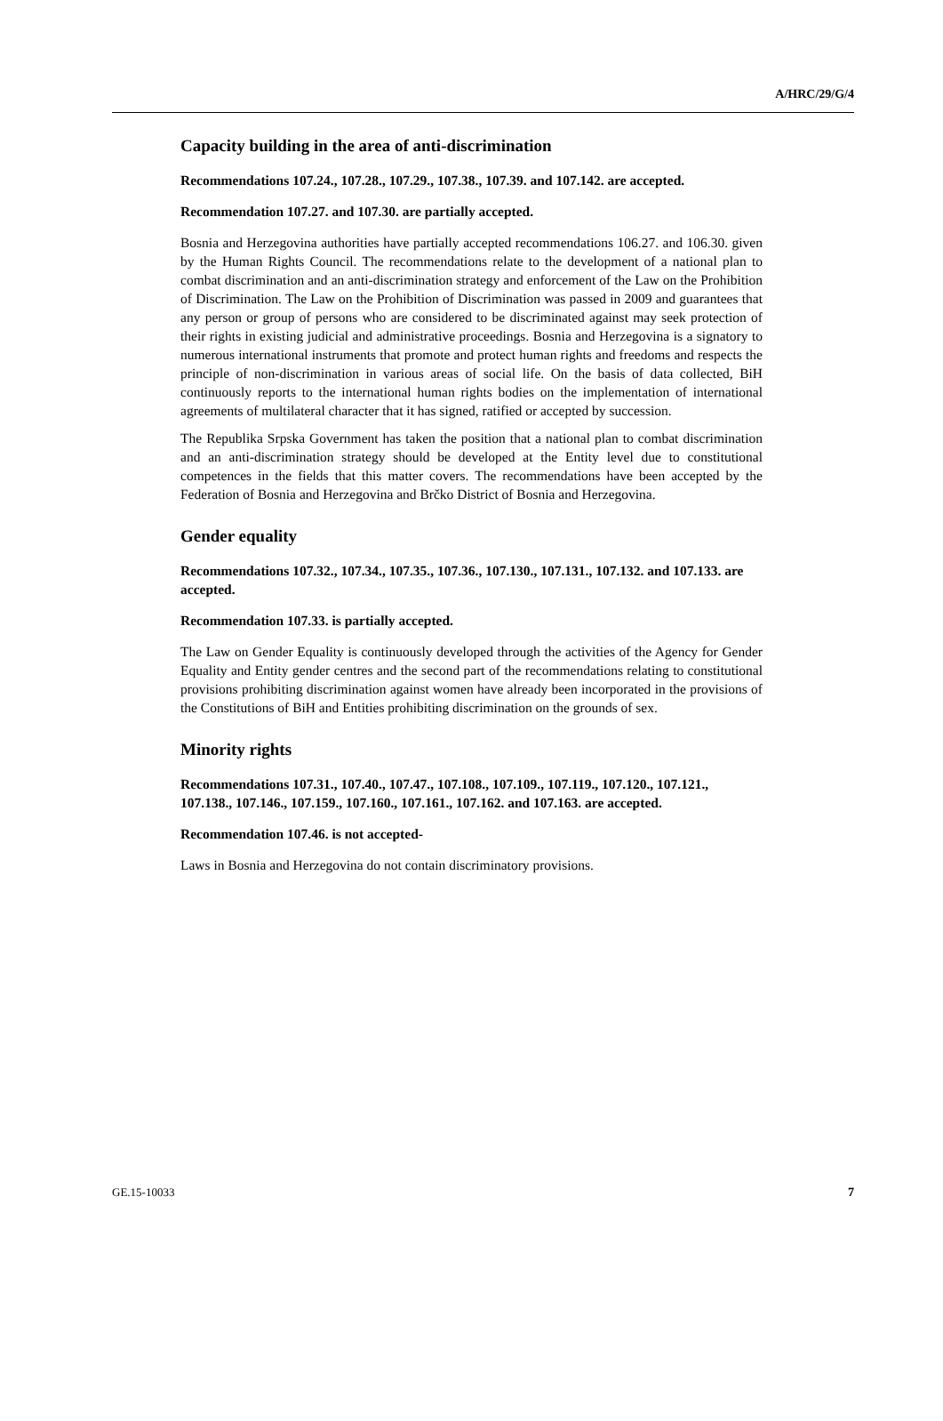A/HRC/29/G/4
Capacity building in the area of anti-discrimination
Recommendations 107.24., 107.28., 107.29., 107.38., 107.39. and 107.142. are accepted.
Recommendation 107.27. and 107.30. are partially accepted.
Bosnia and Herzegovina authorities have partially accepted recommendations 106.27. and 106.30. given by the Human Rights Council. The recommendations relate to the development of a national plan to combat discrimination and an anti-discrimination strategy and enforcement of the Law on the Prohibition of Discrimination. The Law on the Prohibition of Discrimination was passed in 2009 and guarantees that any person or group of persons who are considered to be discriminated against may seek protection of their rights in existing judicial and administrative proceedings. Bosnia and Herzegovina is a signatory to numerous international instruments that promote and protect human rights and freedoms and respects the principle of non-discrimination in various areas of social life. On the basis of data collected, BiH continuously reports to the international human rights bodies on the implementation of international agreements of multilateral character that it has signed, ratified or accepted by succession.
The Republika Srpska Government has taken the position that a national plan to combat discrimination and an anti-discrimination strategy should be developed at the Entity level due to constitutional competences in the fields that this matter covers. The recommendations have been accepted by the Federation of Bosnia and Herzegovina and Brčko District of Bosnia and Herzegovina.
Gender equality
Recommendations 107.32., 107.34., 107.35., 107.36., 107.130., 107.131., 107.132. and 107.133. are accepted.
Recommendation 107.33. is partially accepted.
The Law on Gender Equality is continuously developed through the activities of the Agency for Gender Equality and Entity gender centres and the second part of the recommendations relating to constitutional provisions prohibiting discrimination against women have already been incorporated in the provisions of the Constitutions of BiH and Entities prohibiting discrimination on the grounds of sex.
Minority rights
Recommendations 107.31., 107.40., 107.47., 107.108., 107.109., 107.119., 107.120., 107.121., 107.138., 107.146., 107.159., 107.160., 107.161., 107.162. and 107.163. are accepted.
Recommendation 107.46. is not accepted-
Laws in Bosnia and Herzegovina do not contain discriminatory provisions.
GE.15-10033 7